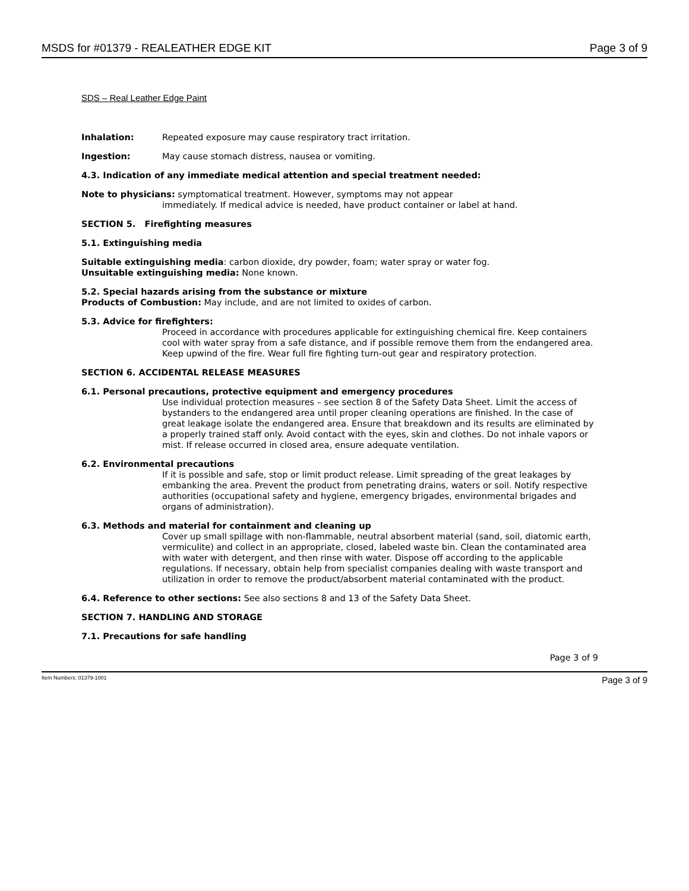MSDS for #01379 - REALEATHER EDGE KIT Page 3 of 9
SDS – Real Leather Edge Paint
Inhalation: Repeated exposure may cause respiratory tract irritation.
Ingestion: May cause stomach distress, nausea or vomiting.
4.3. Indication of any immediate medical attention and special treatment needed:
Note to physicians: symptomatical treatment. However, symptoms may not appear
immediately. If medical advice is needed, have product container or label at hand.
SECTION 5. Firefighting measures
5.1. Extinguishing media
Suitable extinguishing media: carbon dioxide, dry powder, foam; water spray or water fog.
Unsuitable extinguishing media: None known.
5.2. Special hazards arising from the substance or mixture
Products of Combustion: May include, and are not limited to oxides of carbon.
5.3. Advice for firefighters:
Proceed in accordance with procedures applicable for extinguishing chemical fire. Keep containers cool with water spray from a safe distance, and if possible remove them from the endangered area. Keep upwind of the fire. Wear full fire fighting turn-out gear and respiratory protection.
SECTION 6. ACCIDENTAL RELEASE MEASURES
6.1. Personal precautions, protective equipment and emergency procedures
Use individual protection measures – see section 8 of the Safety Data Sheet. Limit the access of bystanders to the endangered area until proper cleaning operations are finished. In the case of great leakage isolate the endangered area. Ensure that breakdown and its results are eliminated by a properly trained staff only. Avoid contact with the eyes, skin and clothes. Do not inhale vapors or mist. If release occurred in closed area, ensure adequate ventilation.
6.2. Environmental precautions
If it is possible and safe, stop or limit product release. Limit spreading of the great leakages by embanking the area. Prevent the product from penetrating drains, waters or soil. Notify respective authorities (occupational safety and hygiene, emergency brigades, environmental brigades and organs of administration).
6.3. Methods and material for containment and cleaning up
Cover up small spillage with non-flammable, neutral absorbent material (sand, soil, diatomic earth, vermiculite) and collect in an appropriate, closed, labeled waste bin. Clean the contaminated area with water with detergent, and then rinse with water. Dispose off according to the applicable regulations. If necessary, obtain help from specialist companies dealing with waste transport and utilization in order to remove the product/absorbent material contaminated with the product.
6.4. Reference to other sections: See also sections 8 and 13 of the Safety Data Sheet.
SECTION 7. HANDLING AND STORAGE
7.1. Precautions for safe handling
Page 3 of 9
Item Numbers: 01379-1001 Page 3 of 9